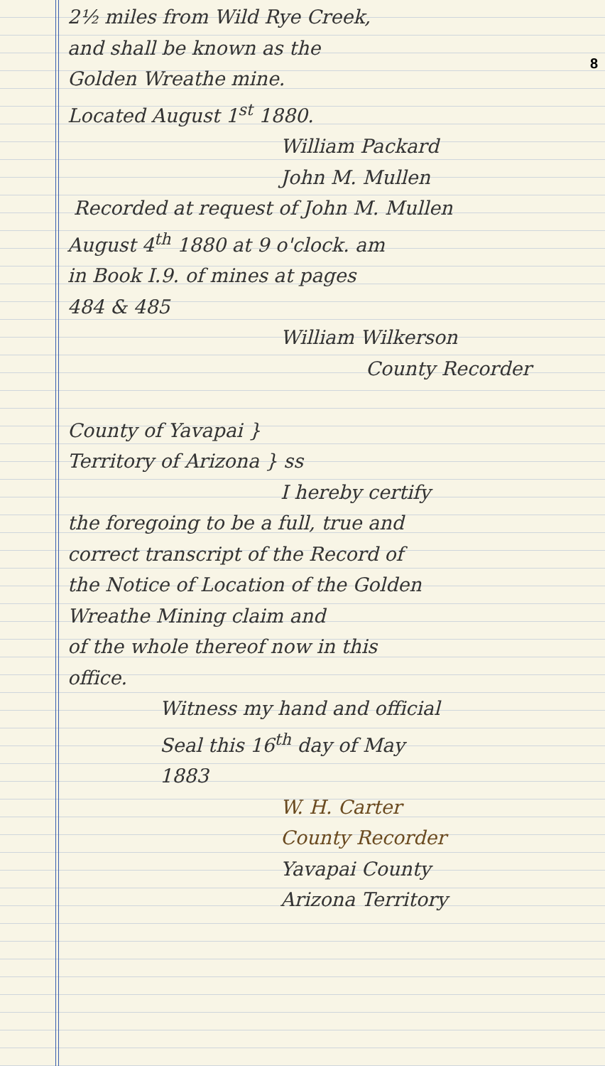8
2½ miles from Wild Rye Creek,
and shall be known as the
Golden Wreathe mine.
Located August 1<sup>st</sup> 1880.
William Packard
John M. Mullen
Recorded at request of John M. Mullen
August 4<sup>th</sup> 1880 at 9 o'clock. am
in Book I.9. of mines at pages
484 & 485
William Wilkerson
County Recorder
County of Yavapai }
Territory of Arizona } ss
I hereby certify
the foregoing to be a full, true and
correct transcript of the Record of
the Notice of Location of the Golden
Wreathe Mining claim and
of the whole thereof now in this
office.
Witness my hand and official
Seal this 16<sup>th</sup> day of May
1883
W. H. Carter
County Recorder
Yavapai County
Arizona Territory